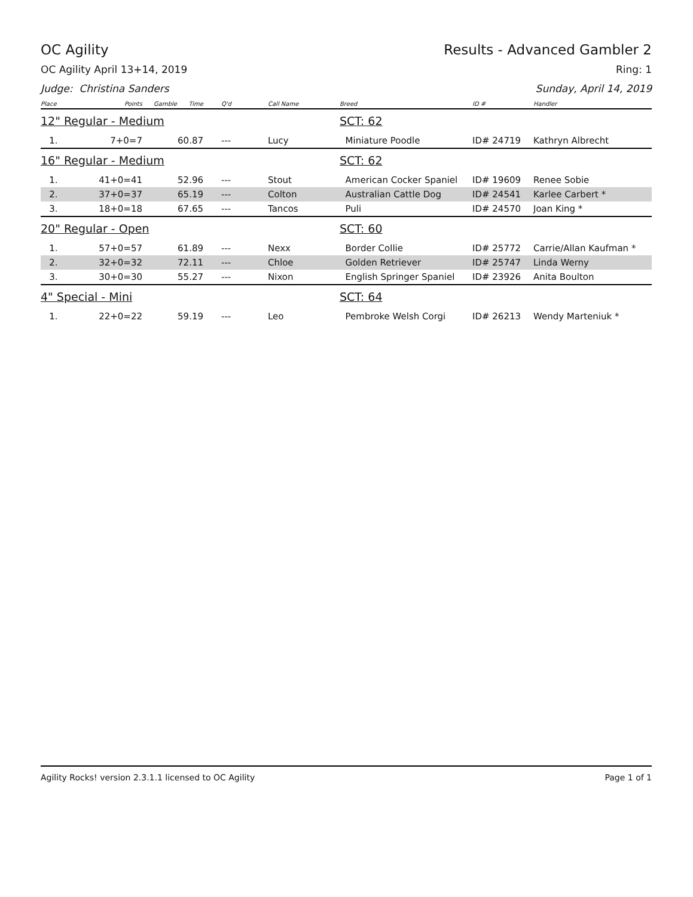OC Agility Results - Advanced Gambler 2
OC Agility April 13+14, 2019 Ring: 1
Judge: Christina Sanders Sunday, April 14, 2019
| Place | Points | Gamble | Time | Q'd | Call Name | Breed | ID # | Handler |
| --- | --- | --- | --- | --- | --- | --- | --- | --- |
| 12" Regular - Medium | | | | | | SCT: 62 | | |
| 1. | 7+0=7 | | 60.87 | --- | Lucy | Miniature Poodle | ID# 24719 | Kathryn Albrecht |
| 16" Regular - Medium | | | | | | SCT: 62 | | |
| 1. | 41+0=41 | | 52.96 | --- | Stout | American Cocker Spaniel | ID# 19609 | Renee Sobie |
| 2. | 37+0=37 | | 65.19 | --- | Colton | Australian Cattle Dog | ID# 24541 | Karlee Carbert * |
| 3. | 18+0=18 | | 67.65 | --- | Tancos | Puli | ID# 24570 | Joan King * |
| 20" Regular - Open | | | | | | SCT: 60 | | |
| 1. | 57+0=57 | | 61.89 | --- | Nexx | Border Collie | ID# 25772 | Carrie/Allan Kaufman * |
| 2. | 32+0=32 | | 72.11 | --- | Chloe | Golden Retriever | ID# 25747 | Linda Werny |
| 3. | 30+0=30 | | 55.27 | --- | Nixon | English Springer Spaniel | ID# 23926 | Anita Boulton |
| 4" Special - Mini | | | | | | SCT: 64 | | |
| 1. | 22+0=22 | | 59.19 | --- | Leo | Pembroke Welsh Corgi | ID# 26213 | Wendy Marteniuk * |
Agility Rocks! version 2.3.1.1 licensed to OC Agility Page 1 of 1